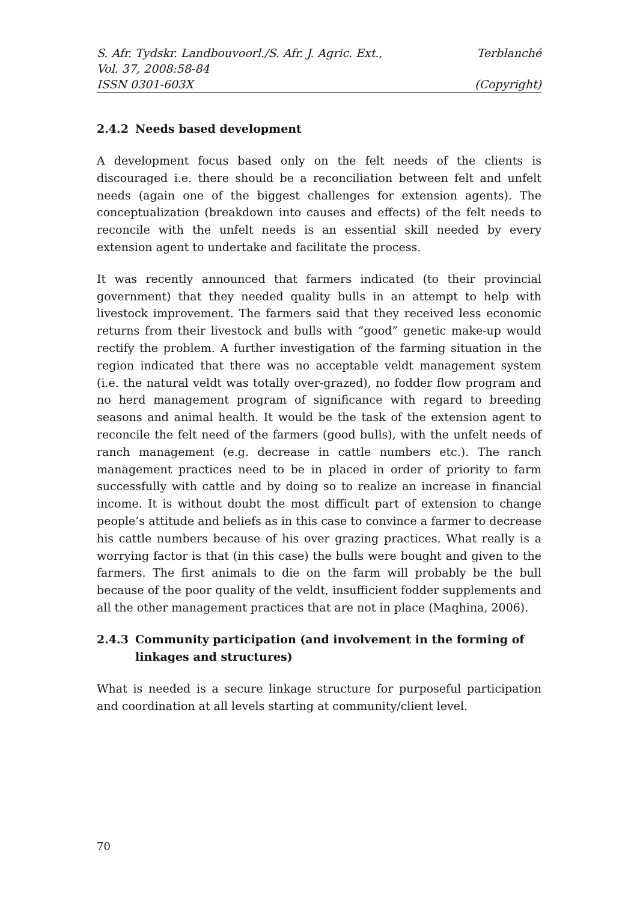S. Afr. Tydskr. Landbouvoorl./S. Afr. J. Agric. Ext., Terblanché
Vol. 37, 2008:58-84
ISSN 0301-603X (Copyright)
2.4.2 Needs based development
A development focus based only on the felt needs of the clients is discouraged i.e. there should be a reconciliation between felt and unfelt needs (again one of the biggest challenges for extension agents). The conceptualization (breakdown into causes and effects) of the felt needs to reconcile with the unfelt needs is an essential skill needed by every extension agent to undertake and facilitate the process.
It was recently announced that farmers indicated (to their provincial government) that they needed quality bulls in an attempt to help with livestock improvement. The farmers said that they received less economic returns from their livestock and bulls with “good” genetic make-up would rectify the problem. A further investigation of the farming situation in the region indicated that there was no acceptable veldt management system (i.e. the natural veldt was totally over-grazed), no fodder flow program and no herd management program of significance with regard to breeding seasons and animal health. It would be the task of the extension agent to reconcile the felt need of the farmers (good bulls), with the unfelt needs of ranch management (e.g. decrease in cattle numbers etc.). The ranch management practices need to be in placed in order of priority to farm successfully with cattle and by doing so to realize an increase in financial income. It is without doubt the most difficult part of extension to change people’s attitude and beliefs as in this case to convince a farmer to decrease his cattle numbers because of his over grazing practices. What really is a worrying factor is that (in this case) the bulls were bought and given to the farmers. The first animals to die on the farm will probably be the bull because of the poor quality of the veldt, insufficient fodder supplements and all the other management practices that are not in place (Maqhina, 2006).
2.4.3 Community participation (and involvement in the forming of linkages and structures)
What is needed is a secure linkage structure for purposeful participation and coordination at all levels starting at community/client level.
70